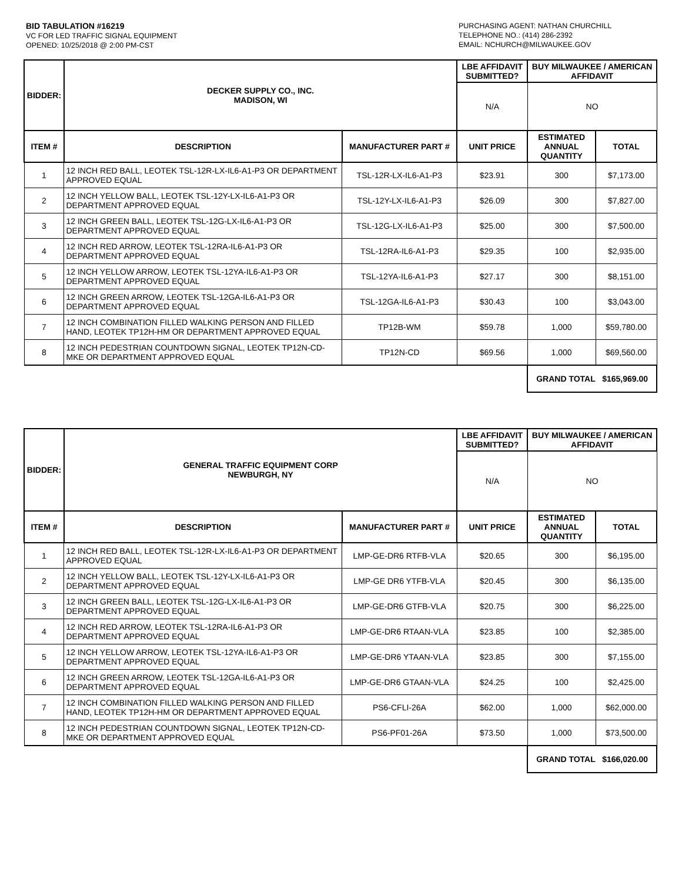BID TABULATION #16219
VC FOR LED TRAFFIC SIGNAL EQUIPMENT
OPENED: 10/25/2018 @ 2:00 PM-CST
PURCHASING AGENT: NATHAN CHURCHILL
TELEPHONE NO.: (414) 286-2392
EMAIL: NCHURCH@MILWAUKEE.GOV
| BIDDER: | DECKER SUPPLY CO., INC. MADISON, WI | | LBE AFFIDAVIT SUBMITTED? | BUY MILWAUKEE / AMERICAN AFFIDAVIT | |
| --- | --- | --- | --- | --- | --- |
| | | | N/A | NO | |
| ITEM # | DESCRIPTION | MANUFACTURER PART # | UNIT PRICE | ESTIMATED ANNUAL QUANTITY | TOTAL |
| 1 | 12 INCH RED BALL, LEOTEK TSL-12R-LX-IL6-A1-P3 OR DEPARTMENT APPROVED EQUAL | TSL-12R-LX-IL6-A1-P3 | $23.91 | 300 | $7,173.00 |
| 2 | 12 INCH YELLOW BALL, LEOTEK TSL-12Y-LX-IL6-A1-P3 OR DEPARTMENT APPROVED EQUAL | TSL-12Y-LX-IL6-A1-P3 | $26.09 | 300 | $7,827.00 |
| 3 | 12 INCH GREEN BALL, LEOTEK TSL-12G-LX-IL6-A1-P3 OR DEPARTMENT APPROVED EQUAL | TSL-12G-LX-IL6-A1-P3 | $25.00 | 300 | $7,500.00 |
| 4 | 12 INCH RED ARROW, LEOTEK TSL-12RA-IL6-A1-P3 OR DEPARTMENT APPROVED EQUAL | TSL-12RA-IL6-A1-P3 | $29.35 | 100 | $2,935.00 |
| 5 | 12 INCH YELLOW ARROW, LEOTEK TSL-12YA-IL6-A1-P3 OR DEPARTMENT APPROVED EQUAL | TSL-12YA-IL6-A1-P3 | $27.17 | 300 | $8,151.00 |
| 6 | 12 INCH GREEN ARROW, LEOTEK TSL-12GA-IL6-A1-P3 OR DEPARTMENT APPROVED EQUAL | TSL-12GA-IL6-A1-P3 | $30.43 | 100 | $3,043.00 |
| 7 | 12 INCH COMBINATION FILLED WALKING PERSON AND FILLED HAND, LEOTEK TP12H-HM OR DEPARTMENT APPROVED EQUAL | TP12B-WM | $59.78 | 1,000 | $59,780.00 |
| 8 | 12 INCH PEDESTRIAN COUNTDOWN SIGNAL, LEOTEK TP12N-CD-MKE OR DEPARTMENT APPROVED EQUAL | TP12N-CD | $69.56 | 1,000 | $69,560.00 |
| | | | | GRAND TOTAL $165,969.00 | |
| BIDDER: | GENERAL TRAFFIC EQUIPMENT CORP NEWBURGH, NY | | LBE AFFIDAVIT SUBMITTED? | BUY MILWAUKEE / AMERICAN AFFIDAVIT | |
| --- | --- | --- | --- | --- | --- |
| | | | N/A | NO | |
| ITEM # | DESCRIPTION | MANUFACTURER PART # | UNIT PRICE | ESTIMATED ANNUAL QUANTITY | TOTAL |
| 1 | 12 INCH RED BALL, LEOTEK TSL-12R-LX-IL6-A1-P3 OR DEPARTMENT APPROVED EQUAL | LMP-GE-DR6 RTFB-VLA | $20.65 | 300 | $6,195.00 |
| 2 | 12 INCH YELLOW BALL, LEOTEK TSL-12Y-LX-IL6-A1-P3 OR DEPARTMENT APPROVED EQUAL | LMP-GE DR6 YTFB-VLA | $20.45 | 300 | $6,135.00 |
| 3 | 12 INCH GREEN BALL, LEOTEK TSL-12G-LX-IL6-A1-P3 OR DEPARTMENT APPROVED EQUAL | LMP-GE-DR6 GTFB-VLA | $20.75 | 300 | $6,225.00 |
| 4 | 12 INCH RED ARROW, LEOTEK TSL-12RA-IL6-A1-P3 OR DEPARTMENT APPROVED EQUAL | LMP-GE-DR6 RTAAN-VLA | $23.85 | 100 | $2,385.00 |
| 5 | 12 INCH YELLOW ARROW, LEOTEK TSL-12YA-IL6-A1-P3 OR DEPARTMENT APPROVED EQUAL | LMP-GE-DR6 YTAAN-VLA | $23.85 | 300 | $7,155.00 |
| 6 | 12 INCH GREEN ARROW, LEOTEK TSL-12GA-IL6-A1-P3 OR DEPARTMENT APPROVED EQUAL | LMP-GE-DR6 GTAAN-VLA | $24.25 | 100 | $2,425.00 |
| 7 | 12 INCH COMBINATION FILLED WALKING PERSON AND FILLED HAND, LEOTEK TP12H-HM OR DEPARTMENT APPROVED EQUAL | PS6-CFLI-26A | $62.00 | 1,000 | $62,000.00 |
| 8 | 12 INCH PEDESTRIAN COUNTDOWN SIGNAL, LEOTEK TP12N-CD-MKE OR DEPARTMENT APPROVED EQUAL | PS6-PF01-26A | $73.50 | 1,000 | $73,500.00 |
| | | | | GRAND TOTAL $166,020.00 | |